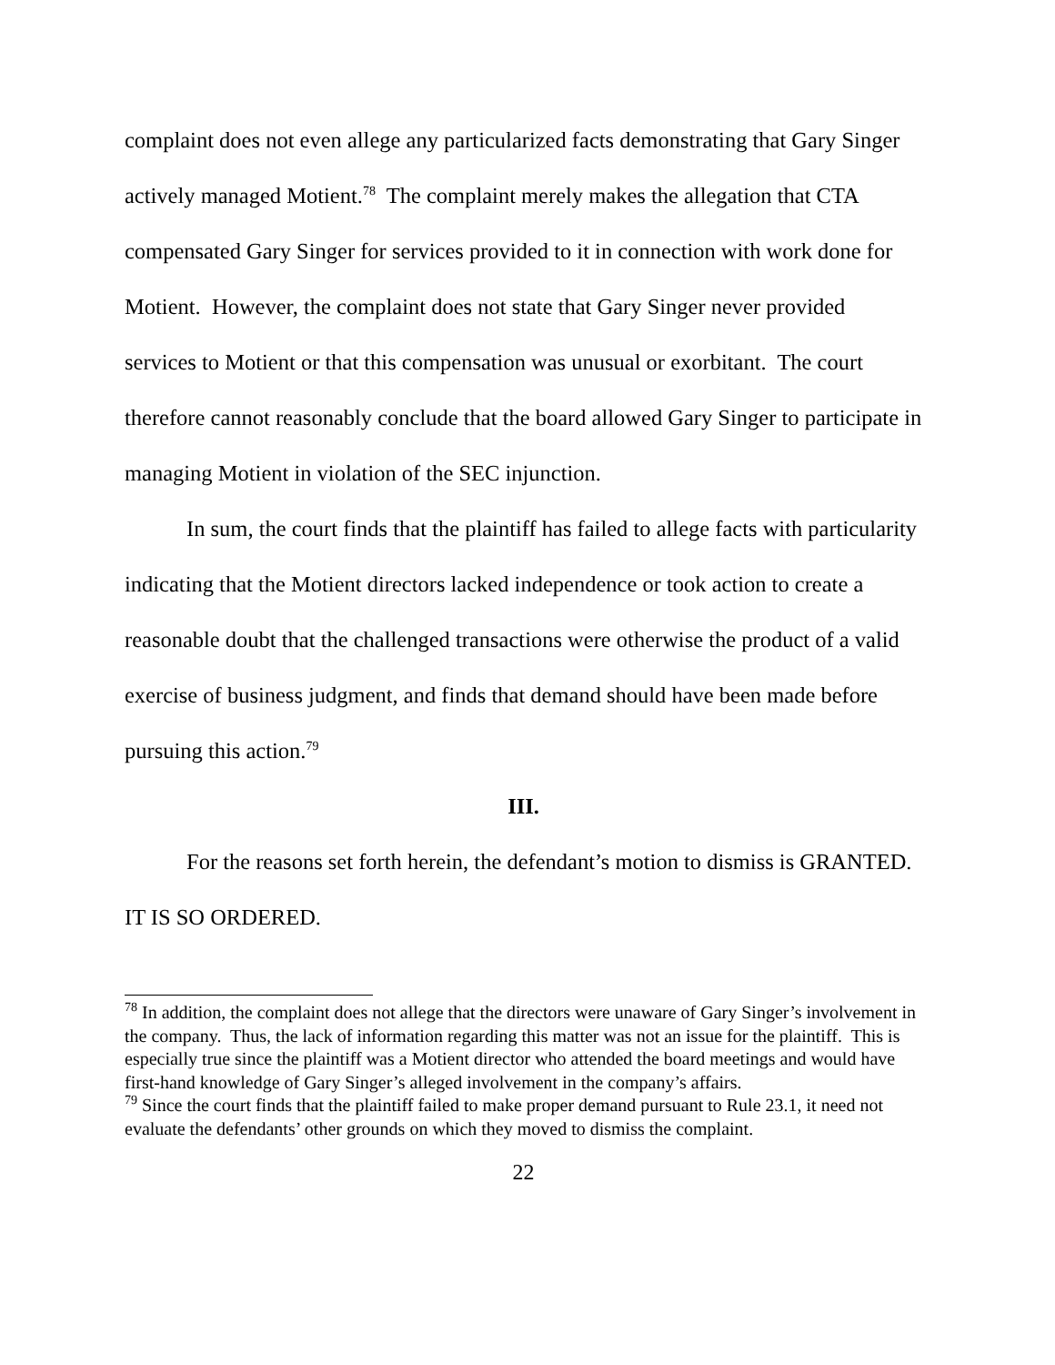complaint does not even allege any particularized facts demonstrating that Gary Singer actively managed Motient.<sup>78</sup> The complaint merely makes the allegation that CTA compensated Gary Singer for services provided to it in connection with work done for Motient. However, the complaint does not state that Gary Singer never provided services to Motient or that this compensation was unusual or exorbitant. The court therefore cannot reasonably conclude that the board allowed Gary Singer to participate in managing Motient in violation of the SEC injunction.
In sum, the court finds that the plaintiff has failed to allege facts with particularity indicating that the Motient directors lacked independence or took action to create a reasonable doubt that the challenged transactions were otherwise the product of a valid exercise of business judgment, and finds that demand should have been made before pursuing this action.<sup>79</sup>
III.
For the reasons set forth herein, the defendant’s motion to dismiss is GRANTED. IT IS SO ORDERED.
<sup>78</sup> In addition, the complaint does not allege that the directors were unaware of Gary Singer’s involvement in the company. Thus, the lack of information regarding this matter was not an issue for the plaintiff. This is especially true since the plaintiff was a Motient director who attended the board meetings and would have first-hand knowledge of Gary Singer’s alleged involvement in the company’s affairs.
<sup>79</sup> Since the court finds that the plaintiff failed to make proper demand pursuant to Rule 23.1, it need not evaluate the defendants’ other grounds on which they moved to dismiss the complaint.
22